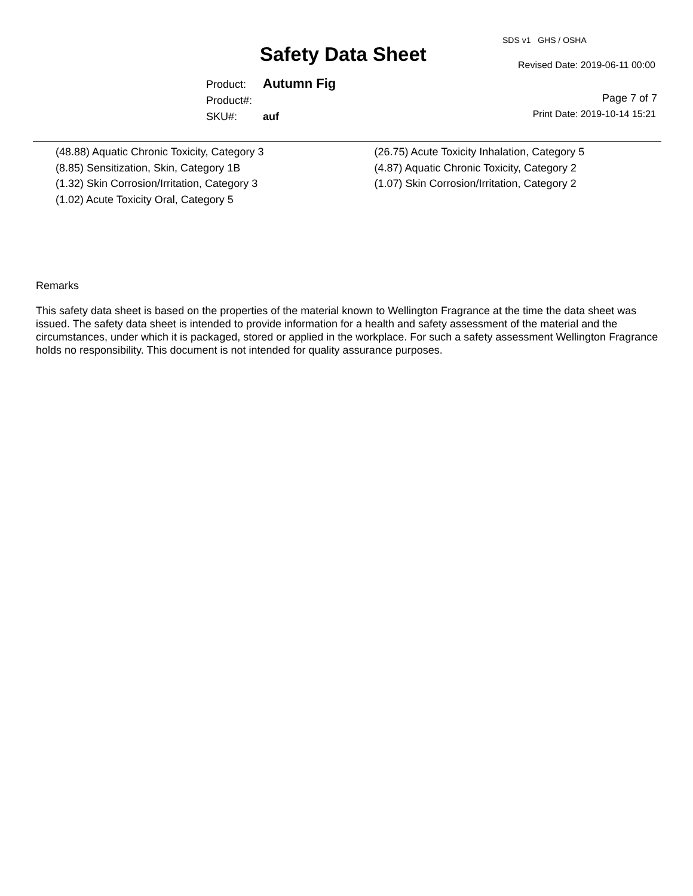SDS v1 GHS / OSHA
Safety Data Sheet Revised Date: 2019-06-11 00:00
Product: Autumn Fig
Product#:
SKU#: auf
Page 7 of 7
Print Date: 2019-10-14 15:21
(48.88) Aquatic Chronic Toxicity, Category 3
(8.85) Sensitization, Skin, Category 1B
(1.32) Skin Corrosion/Irritation, Category 3
(1.02) Acute Toxicity Oral, Category 5
(26.75) Acute Toxicity Inhalation, Category 5
(4.87) Aquatic Chronic Toxicity, Category 2
(1.07) Skin Corrosion/Irritation, Category 2
Remarks
This safety data sheet is based on the properties of the material known to Wellington Fragrance at the time the data sheet was issued. The safety data sheet is intended to provide information for a health and safety assessment of the material and the circumstances, under which it is packaged, stored or applied in the workplace. For such a safety assessment Wellington Fragrance holds no responsibility. This document is not intended for quality assurance purposes.